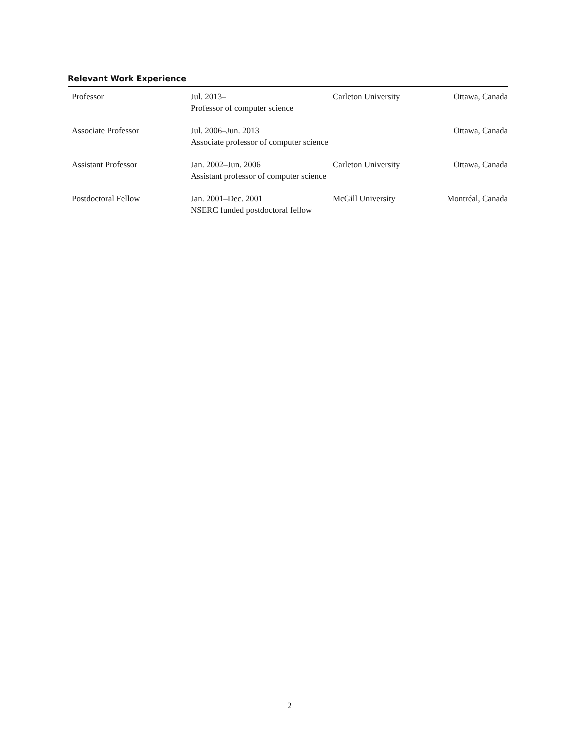Relevant Work Experience
| Professor | Jul. 2013– Professor of computer science | Carleton University | Ottawa, Canada |
| Associate Professor | Jul. 2006–Jun. 2013 Associate professor of computer science | | Ottawa, Canada |
| Assistant Professor | Jan. 2002–Jun. 2006 Assistant professor of computer science | Carleton University | Ottawa, Canada |
| Postdoctoral Fellow | Jan. 2001–Dec. 2001 NSERC funded postdoctoral fellow | McGill University | Montréal, Canada |
2